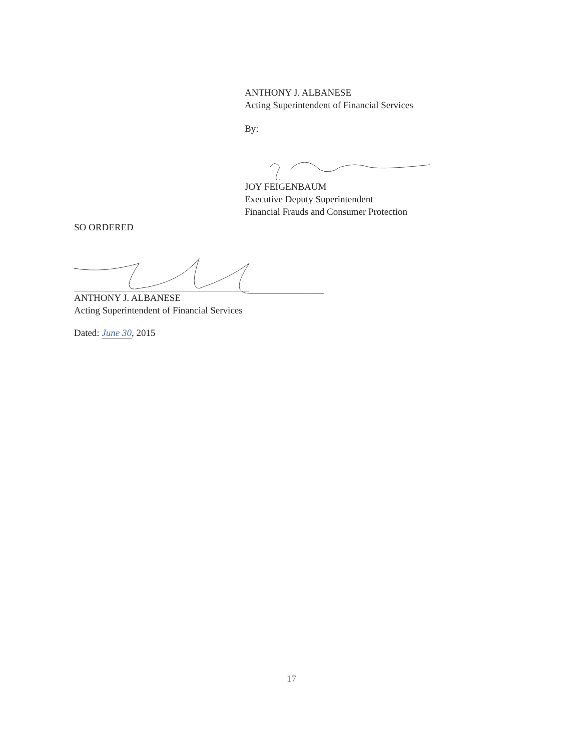ANTHONY J. ALBANESE
Acting Superintendent of Financial Services
By:
JOY FEIGENBAUM
Executive Deputy Superintendent
Financial Frauds and Consumer Protection
SO ORDERED
ANTHONY J. ALBANESE
Acting Superintendent of Financial Services
Dated: June 30, 2015
17